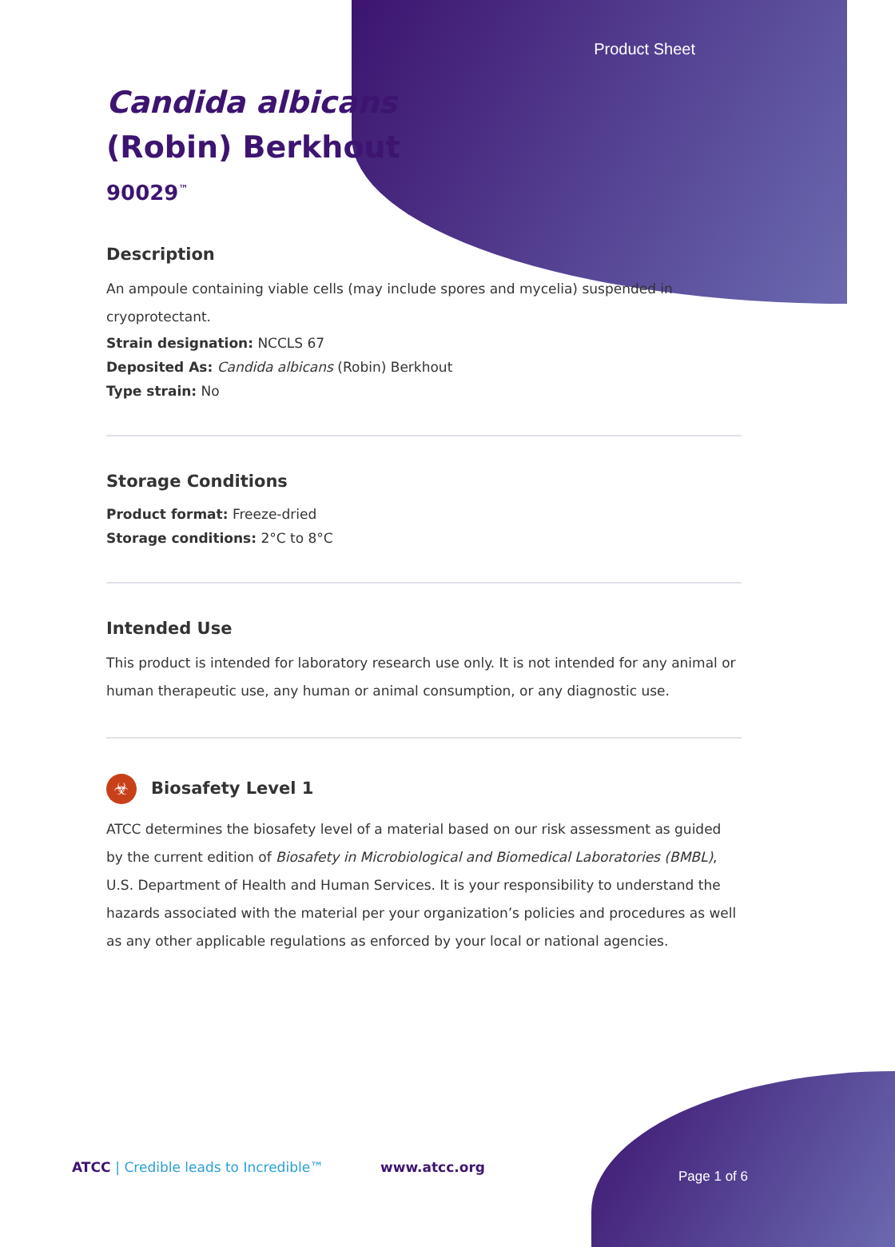Product Sheet
Candida albicans
(Robin) Berkhout
90029<sup>™</sup>
Description
An ampoule containing viable cells (may include spores and mycelia) suspended in cryoprotectant.
Strain designation: NCCLS 67
Deposited As: Candida albicans (Robin) Berkhout
Type strain: No
Storage Conditions
Product format: Freeze-dried
Storage conditions: 2°C to 8°C
Intended Use
This product is intended for laboratory research use only. It is not intended for any animal or human therapeutic use, any human or animal consumption, or any diagnostic use.
☣ Biosafety Level 1
ATCC determines the biosafety level of a material based on our risk assessment as guided by the current edition of Biosafety in Microbiological and Biomedical Laboratories (BMBL), U.S. Department of Health and Human Services. It is your responsibility to understand the hazards associated with the material per your organization’s policies and procedures as well as any other applicable regulations as enforced by your local or national agencies.
ATCC | Credible leads to Incredible™
www.atcc.org
Page 1 of 6